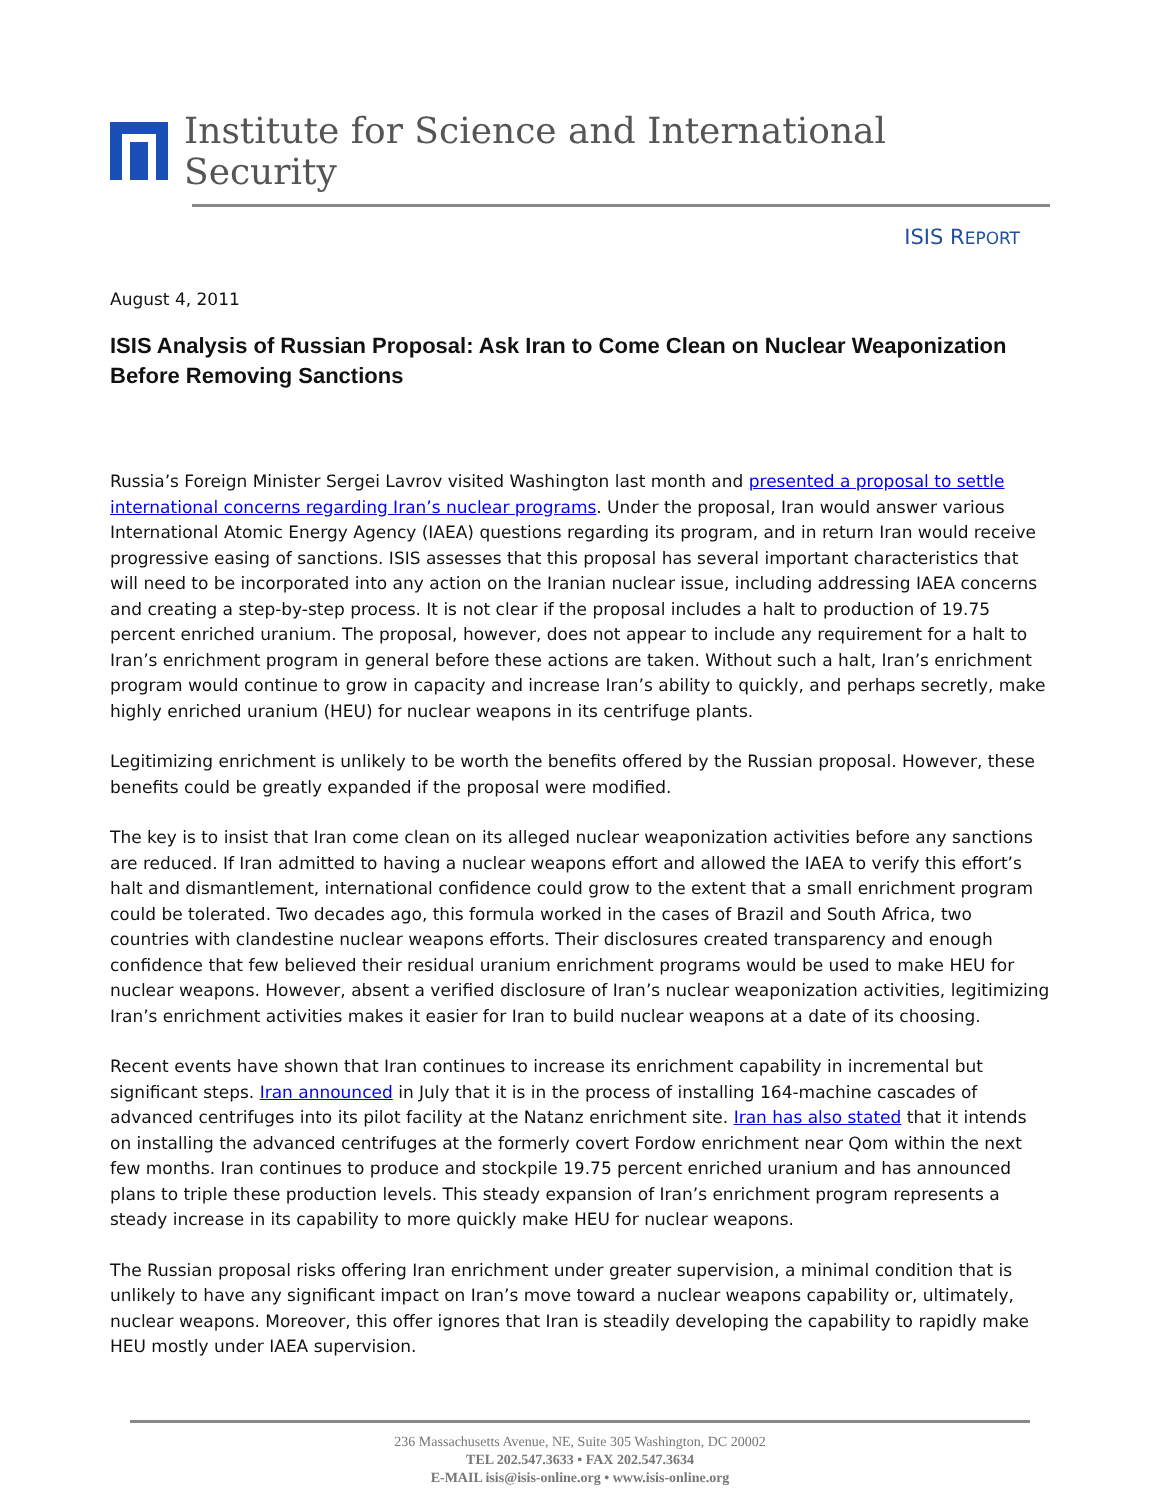Institute for Science and International Security
ISIS REPORT
August 4, 2011
ISIS Analysis of Russian Proposal: Ask Iran to Come Clean on Nuclear Weaponization Before Removing Sanctions
Russia’s Foreign Minister Sergei Lavrov visited Washington last month and presented a proposal to settle international concerns regarding Iran’s nuclear programs. Under the proposal, Iran would answer various International Atomic Energy Agency (IAEA) questions regarding its program, and in return Iran would receive progressive easing of sanctions. ISIS assesses that this proposal has several important characteristics that will need to be incorporated into any action on the Iranian nuclear issue, including addressing IAEA concerns and creating a step-by-step process. It is not clear if the proposal includes a halt to production of 19.75 percent enriched uranium. The proposal, however, does not appear to include any requirement for a halt to Iran’s enrichment program in general before these actions are taken. Without such a halt, Iran’s enrichment program would continue to grow in capacity and increase Iran’s ability to quickly, and perhaps secretly, make highly enriched uranium (HEU) for nuclear weapons in its centrifuge plants.
Legitimizing enrichment is unlikely to be worth the benefits offered by the Russian proposal. However, these benefits could be greatly expanded if the proposal were modified.
The key is to insist that Iran come clean on its alleged nuclear weaponization activities before any sanctions are reduced. If Iran admitted to having a nuclear weapons effort and allowed the IAEA to verify this effort’s halt and dismantlement, international confidence could grow to the extent that a small enrichment program could be tolerated. Two decades ago, this formula worked in the cases of Brazil and South Africa, two countries with clandestine nuclear weapons efforts. Their disclosures created transparency and enough confidence that few believed their residual uranium enrichment programs would be used to make HEU for nuclear weapons. However, absent a verified disclosure of Iran’s nuclear weaponization activities, legitimizing Iran’s enrichment activities makes it easier for Iran to build nuclear weapons at a date of its choosing.
Recent events have shown that Iran continues to increase its enrichment capability in incremental but significant steps. Iran announced in July that it is in the process of installing 164-machine cascades of advanced centrifuges into its pilot facility at the Natanz enrichment site. Iran has also stated that it intends on installing the advanced centrifuges at the formerly covert Fordow enrichment near Qom within the next few months. Iran continues to produce and stockpile 19.75 percent enriched uranium and has announced plans to triple these production levels. This steady expansion of Iran’s enrichment program represents a steady increase in its capability to more quickly make HEU for nuclear weapons.
The Russian proposal risks offering Iran enrichment under greater supervision, a minimal condition that is unlikely to have any significant impact on Iran’s move toward a nuclear weapons capability or, ultimately, nuclear weapons. Moreover, this offer ignores that Iran is steadily developing the capability to rapidly make HEU mostly under IAEA supervision.
236 Massachusetts Avenue, NE, Suite 305 Washington, DC 20002
TEL 202.547.3633 • FAX 202.547.3634
E-MAIL isis@isis-online.org • www.isis-online.org